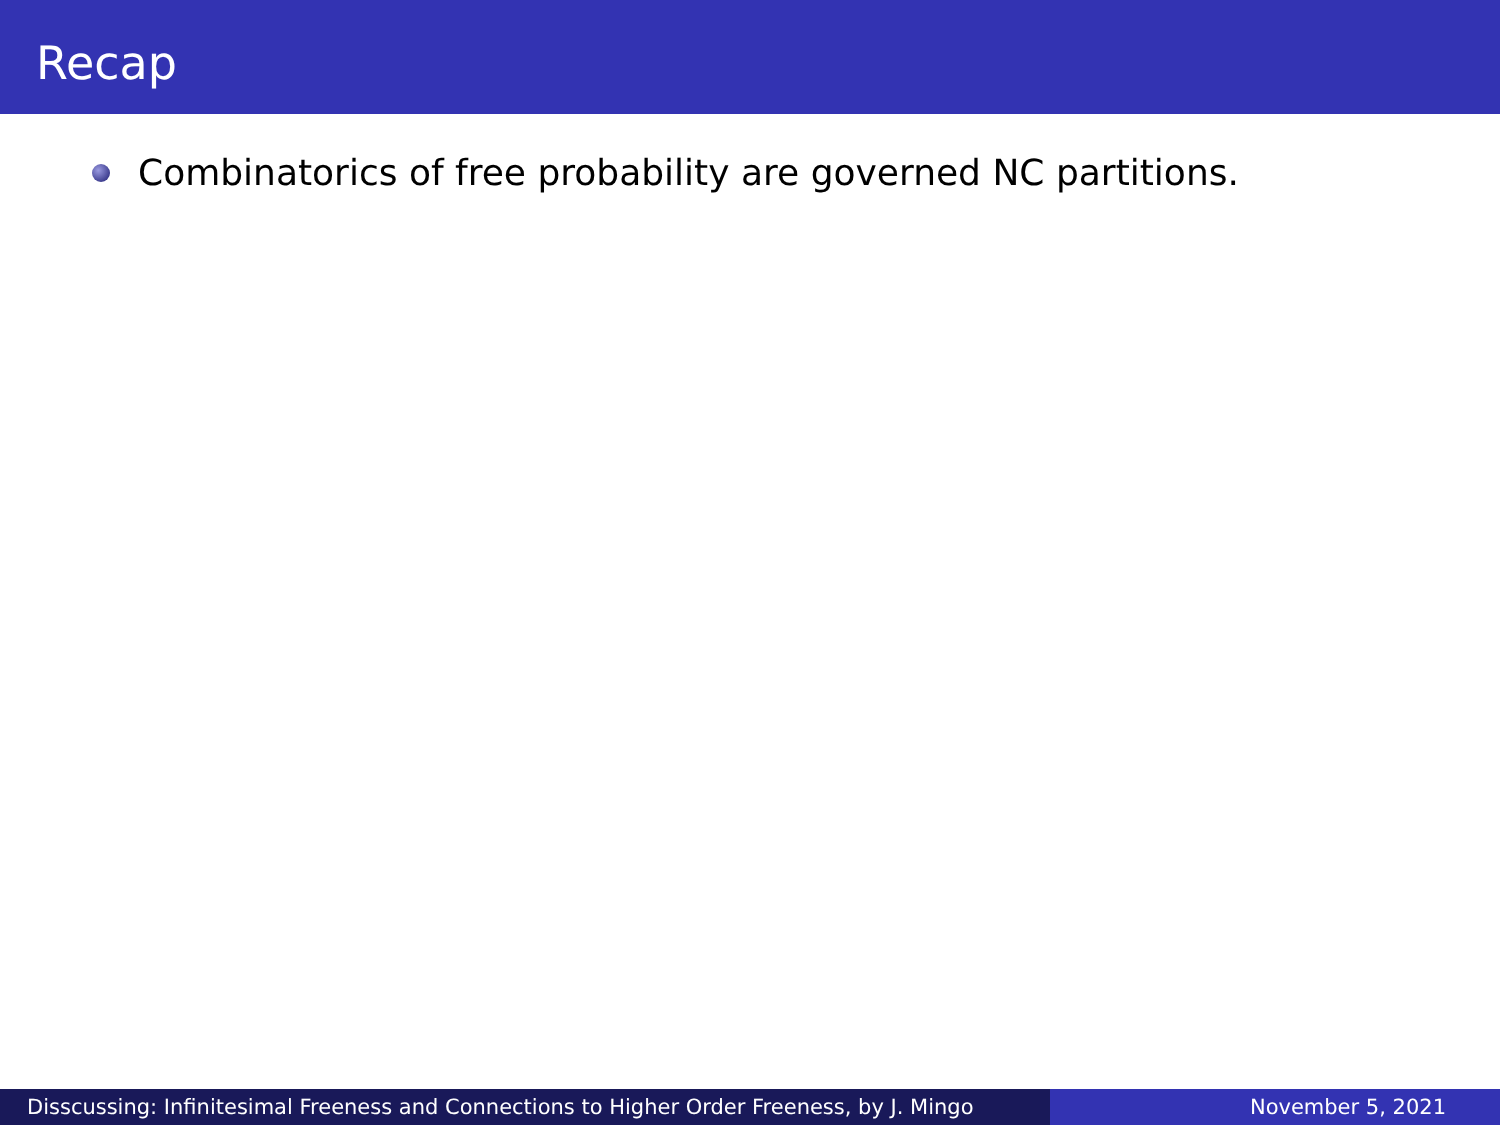Recap
Combinatorics of free probability are governed NC partitions.
Disscussing: Infinitesimal Freeness and Connections to Higher Order Freeness, by J. Mingo
November 5, 2021